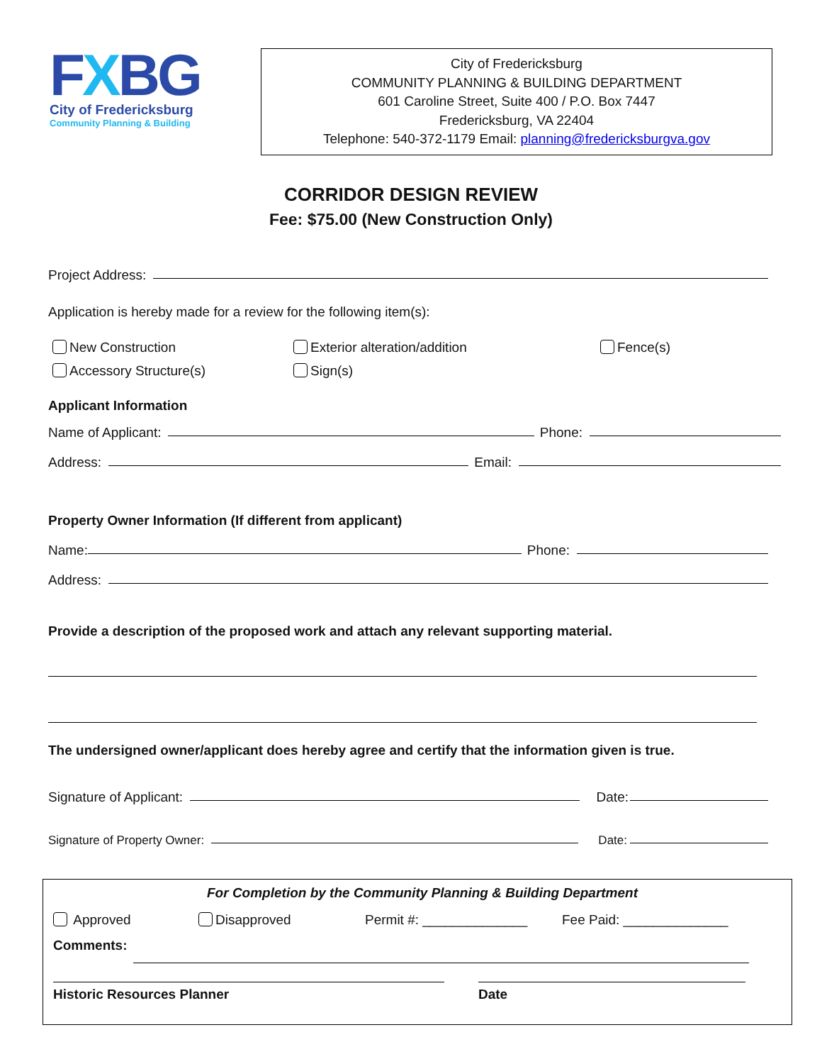FXBG
City of Fredericksburg
Community Planning & Building
City of Fredericksburg
COMMUNITY PLANNING & BUILDING DEPARTMENT
601 Caroline Street, Suite 400 / P.O. Box 7447
Fredericksburg, VA 22404
Telephone: 540-372-1179 Email: planning@fredericksburgva.gov
CORRIDOR DESIGN REVIEW
Fee: $75.00 (New Construction Only)
Project Address:
Application is hereby made for a review for the following item(s):
New Construction
Accessory Structure(s)
Exterior alteration/addition
Sign(s)
Fence(s)
Applicant Information
Name of Applicant: Phone:
Address: Email:
Property Owner Information (If different from applicant)
Name: Phone:
Address:
Provide a description of the proposed work and attach any relevant supporting material.
The undersigned owner/applicant does hereby agree and certify that the information given is true.
Signature of Applicant: Date:
Signature of Property Owner: Date:
For Completion by the Community Planning & Building Department
Approved Disapproved Permit #: ______________ Fee Paid: ______________
Comments:
Historic Resources Planner Date